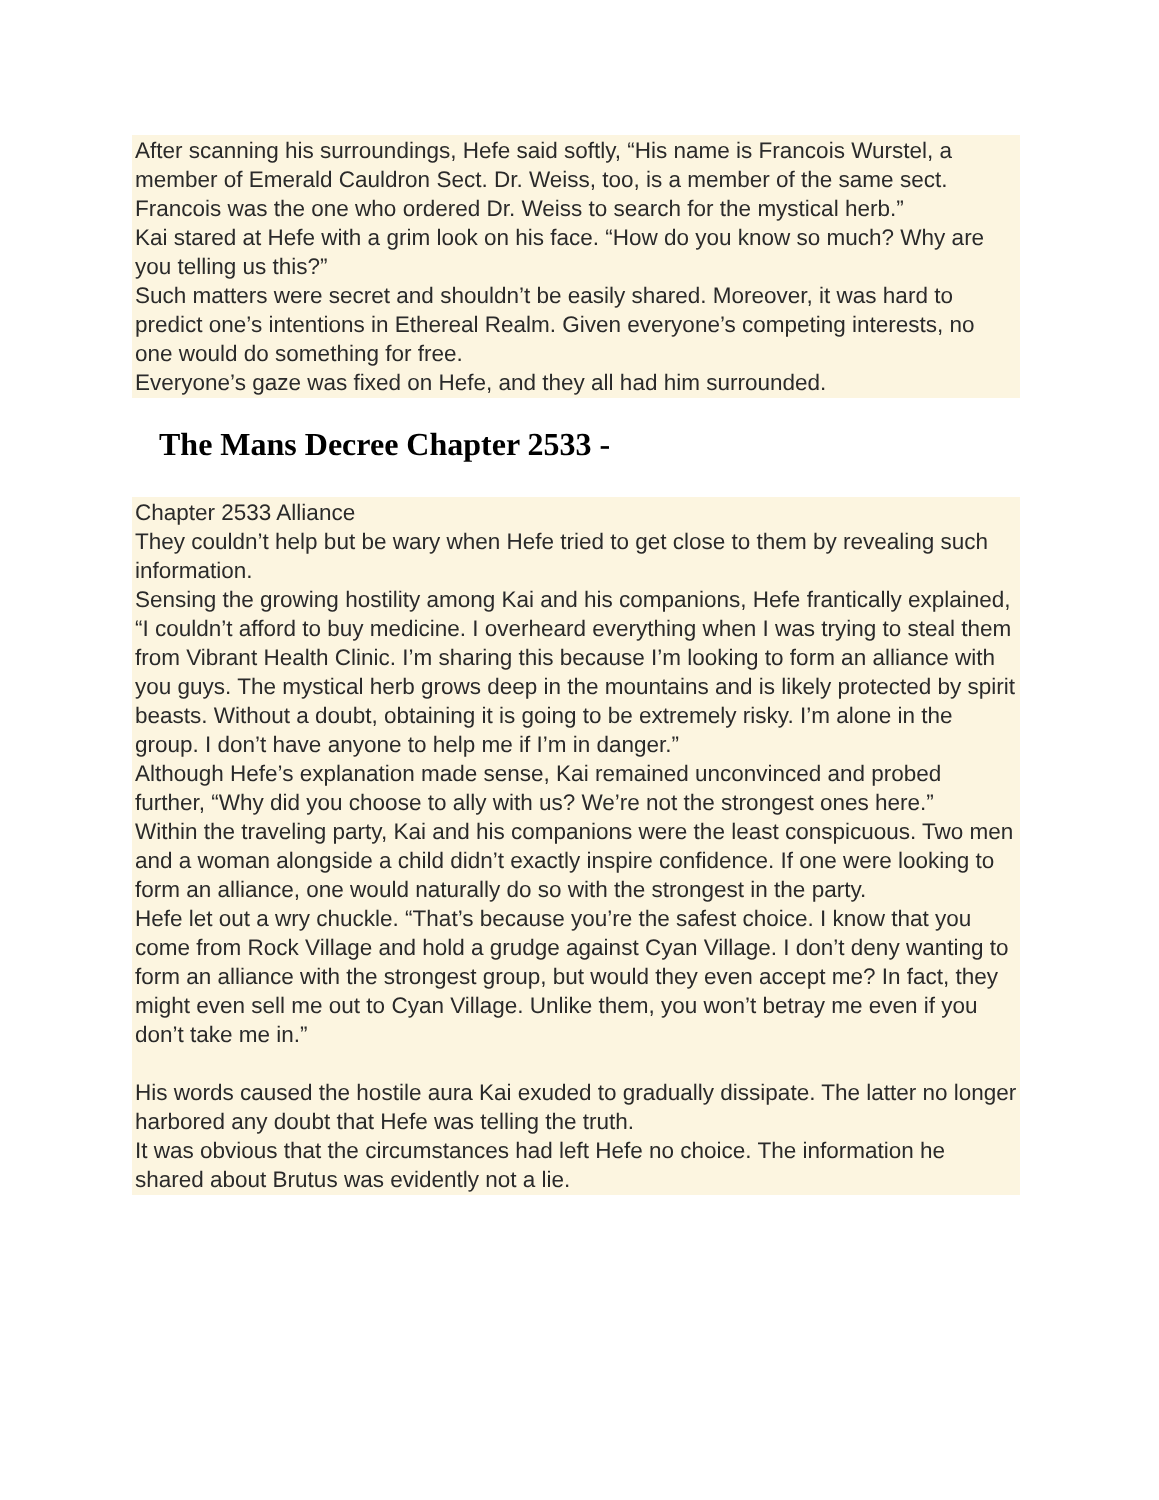After scanning his surroundings, Hefe said softly, “His name is Francois Wurstel, a member of Emerald Cauldron Sect. Dr. Weiss, too, is a member of the same sect. Francois was the one who ordered Dr. Weiss to search for the mystical herb.”
Kai stared at Hefe with a grim look on his face. “How do you know so much? Why are you telling us this?”
Such matters were secret and shouldn’t be easily shared. Moreover, it was hard to predict one’s intentions in Ethereal Realm. Given everyone’s competing interests, no one would do something for free.
Everyone’s gaze was fixed on Hefe, and they all had him surrounded.
The Mans Decree Chapter 2533 -
Chapter 2533 Alliance
They couldn’t help but be wary when Hefe tried to get close to them by revealing such information.
Sensing the growing hostility among Kai and his companions, Hefe frantically explained, “I couldn’t afford to buy medicine. I overheard everything when I was trying to steal them from Vibrant Health Clinic. I’m sharing this because I’m looking to form an alliance with you guys. The mystical herb grows deep in the mountains and is likely protected by spirit beasts. Without a doubt, obtaining it is going to be extremely risky. I’m alone in the group. I don’t have anyone to help me if I’m in danger.”
Although Hefe’s explanation made sense, Kai remained unconvinced and probed further, “Why did you choose to ally with us? We’re not the strongest ones here.”
Within the traveling party, Kai and his companions were the least conspicuous. Two men and a woman alongside a child didn’t exactly inspire confidence. If one were looking to form an alliance, one would naturally do so with the strongest in the party.
Hefe let out a wry chuckle. “That’s because you’re the safest choice. I know that you come from Rock Village and hold a grudge against Cyan Village. I don’t deny wanting to form an alliance with the strongest group, but would they even accept me? In fact, they might even sell me out to Cyan Village. Unlike them, you won’t betray me even if you don’t take me in.”
His words caused the hostile aura Kai exuded to gradually dissipate. The latter no longer harbored any doubt that Hefe was telling the truth.
It was obvious that the circumstances had left Hefe no choice. The information he shared about Brutus was evidently not a lie.